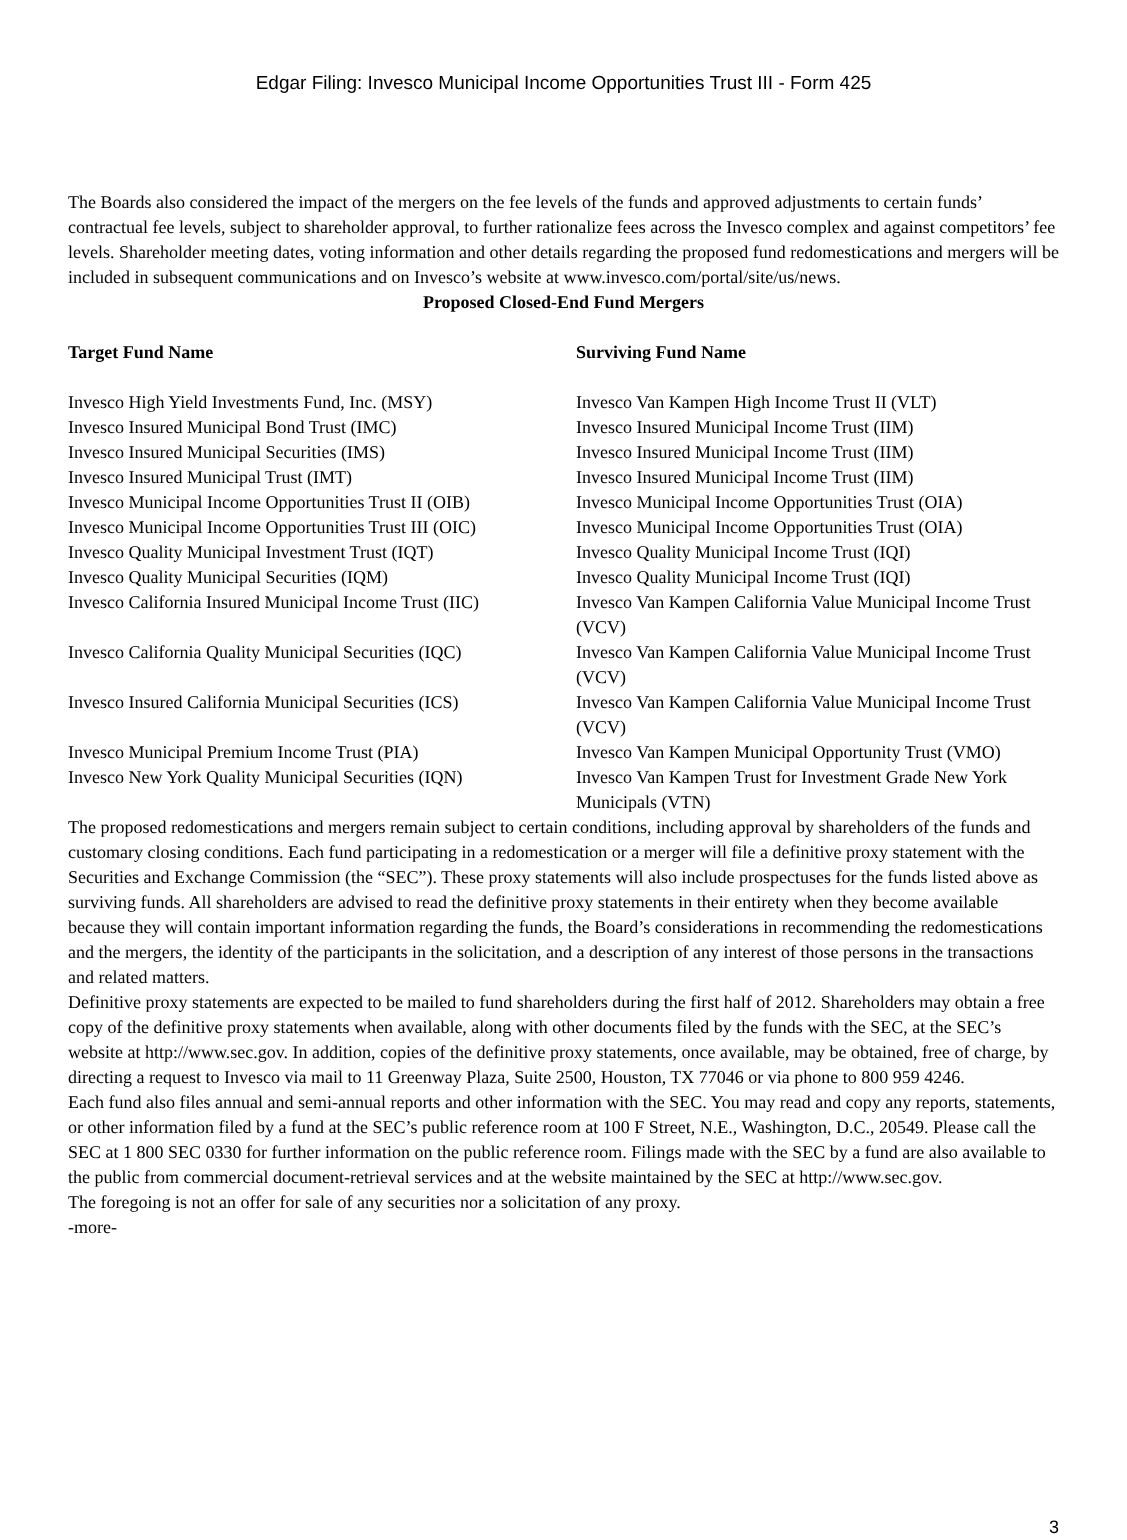Edgar Filing: Invesco Municipal Income Opportunities Trust III - Form 425
The Boards also considered the impact of the mergers on the fee levels of the funds and approved adjustments to certain funds’ contractual fee levels, subject to shareholder approval, to further rationalize fees across the Invesco complex and against competitors’ fee levels. Shareholder meeting dates, voting information and other details regarding the proposed fund redomestications and mergers will be included in subsequent communications and on Invesco’s website at www.invesco.com/portal/site/us/news.
Proposed Closed-End Fund Mergers
| Target Fund Name | Surviving Fund Name |
| --- | --- |
| Invesco High Yield Investments Fund, Inc. (MSY) | Invesco Van Kampen High Income Trust II (VLT) |
| Invesco Insured Municipal Bond Trust (IMC) | Invesco Insured Municipal Income Trust (IIM) |
| Invesco Insured Municipal Securities (IMS) | Invesco Insured Municipal Income Trust (IIM) |
| Invesco Insured Municipal Trust (IMT) | Invesco Insured Municipal Income Trust (IIM) |
| Invesco Municipal Income Opportunities Trust II (OIB) | Invesco Municipal Income Opportunities Trust (OIA) |
| Invesco Municipal Income Opportunities Trust III (OIC) | Invesco Municipal Income Opportunities Trust (OIA) |
| Invesco Quality Municipal Investment Trust (IQT) | Invesco Quality Municipal Income Trust (IQI) |
| Invesco Quality Municipal Securities (IQM) | Invesco Quality Municipal Income Trust (IQI) |
| Invesco California Insured Municipal Income Trust (IIC) | Invesco Van Kampen California Value Municipal Income Trust (VCV) |
| Invesco California Quality Municipal Securities (IQC) | Invesco Van Kampen California Value Municipal Income Trust (VCV) |
| Invesco Insured California Municipal Securities (ICS) | Invesco Van Kampen California Value Municipal Income Trust (VCV) |
| Invesco Municipal Premium Income Trust (PIA) | Invesco Van Kampen Municipal Opportunity Trust (VMO) |
| Invesco New York Quality Municipal Securities (IQN) | Invesco Van Kampen Trust for Investment Grade New York Municipals (VTN) |
The proposed redomestications and mergers remain subject to certain conditions, including approval by shareholders of the funds and customary closing conditions. Each fund participating in a redomestication or a merger will file a definitive proxy statement with the Securities and Exchange Commission (the “SEC”). These proxy statements will also include prospectuses for the funds listed above as surviving funds. All shareholders are advised to read the definitive proxy statements in their entirety when they become available because they will contain important information regarding the funds, the Board’s considerations in recommending the redomestications and the mergers, the identity of the participants in the solicitation, and a description of any interest of those persons in the transactions and related matters.
Definitive proxy statements are expected to be mailed to fund shareholders during the first half of 2012. Shareholders may obtain a free copy of the definitive proxy statements when available, along with other documents filed by the funds with the SEC, at the SEC’s website at http://www.sec.gov. In addition, copies of the definitive proxy statements, once available, may be obtained, free of charge, by directing a request to Invesco via mail to 11 Greenway Plaza, Suite 2500, Houston, TX 77046 or via phone to 800 959 4246.
Each fund also files annual and semi-annual reports and other information with the SEC. You may read and copy any reports, statements, or other information filed by a fund at the SEC’s public reference room at 100 F Street, N.E., Washington, D.C., 20549. Please call the SEC at 1 800 SEC 0330 for further information on the public reference room. Filings made with the SEC by a fund are also available to the public from commercial document-retrieval services and at the website maintained by the SEC at http://www.sec.gov.
The foregoing is not an offer for sale of any securities nor a solicitation of any proxy.
-more-
3